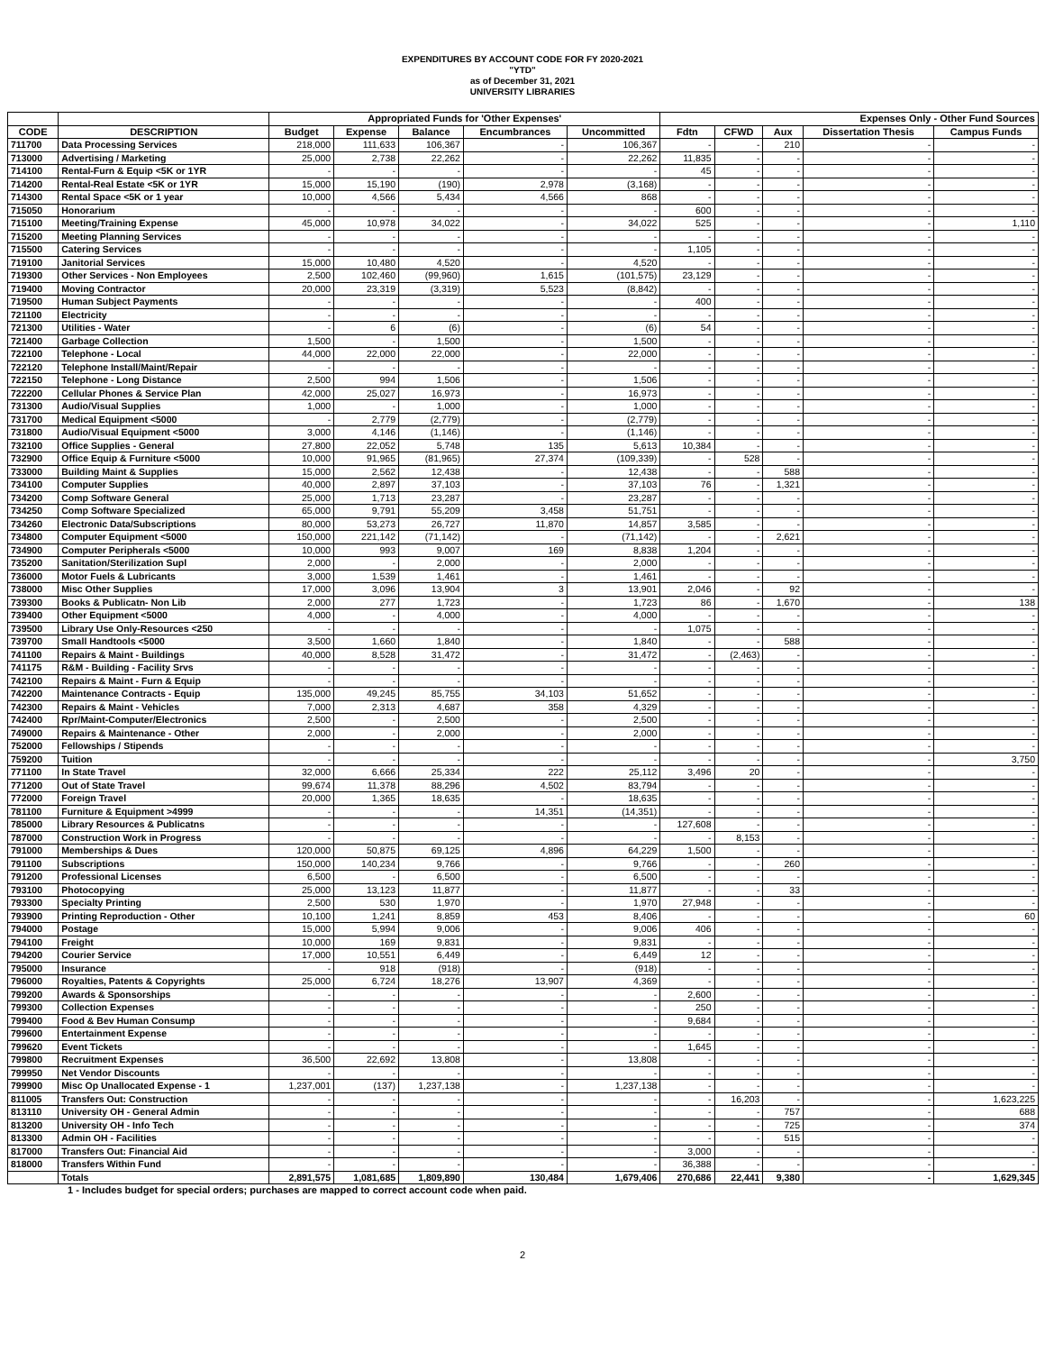EXPENDITURES BY ACCOUNT CODE FOR FY 2020-2021
"YTD"
as of December 31, 2021
UNIVERSITY LIBRARIES
| | | Appropriated Funds for 'Other Expenses' | | | | | Expenses Only - Other Fund Sources | | | | |
| --- | --- | --- | --- | --- | --- | --- | --- | --- | --- | --- | --- |
| CODE | DESCRIPTION | Budget | Expense | Balance | Encumbrances | Uncommitted | Fdtn | CFWD | Aux | Dissertation Thesis | Campus Funds |
| 711700 | Data Processing Services | 218,000 | 111,633 | 106,367 | - | 106,367 | - | - | 210 | - | - |
| 713000 | Advertising / Marketing | 25,000 | 2,738 | 22,262 | - | 22,262 | 11,835 | - | - | - | - |
| 714100 | Rental-Furn & Equip <5K or 1YR | - | - | - | - | - | 45 | - | - | - | - |
| 714200 | Rental-Real Estate <5K or 1YR | 15,000 | 15,190 | (190) | 2,978 | (3,168) | - | - | - | - | - |
| 714300 | Rental Space <5K or 1 year | 10,000 | 4,566 | 5,434 | 4,566 | 868 | - | - | - | - | - |
| 715050 | Honorarium | - | - | - | - | - | 600 | - | - | - | - |
| 715100 | Meeting/Training Expense | 45,000 | 10,978 | 34,022 | - | 34,022 | 525 | - | - | - | 1,110 |
| 715200 | Meeting Planning Services | - | - | - | - | - | - | - | - | - | - |
| 715500 | Catering Services | - | - | - | - | - | 1,105 | - | - | - | - |
| 719100 | Janitorial Services | 15,000 | 10,480 | 4,520 | - | 4,520 | - | - | - | - | - |
| 719300 | Other Services - Non Employees | 2,500 | 102,460 | (99,960) | 1,615 | (101,575) | 23,129 | - | - | - | - |
| 719400 | Moving Contractor | 20,000 | 23,319 | (3,319) | 5,523 | (8,842) | - | - | - | - | - |
| 719500 | Human Subject Payments | - | - | - | - | - | 400 | - | - | - | - |
| 721100 | Electricity | - | - | - | - | - | - | - | - | - | - |
| 721300 | Utilities - Water | - | 6 | (6) | - | (6) | 54 | - | - | - | - |
| 721400 | Garbage Collection | 1,500 | - | 1,500 | - | 1,500 | - | - | - | - | - |
| 722100 | Telephone - Local | 44,000 | 22,000 | 22,000 | - | 22,000 | - | - | - | - | - |
| 722120 | Telephone Install/Maint/Repair | - | - | - | - | - | - | - | - | - | - |
| 722150 | Telephone - Long Distance | 2,500 | 994 | 1,506 | - | 1,506 | - | - | - | - | - |
| 722200 | Cellular Phones & Service Plan | 42,000 | 25,027 | 16,973 | - | 16,973 | - | - | - | - | - |
| 731300 | Audio/Visual Supplies | 1,000 | - | 1,000 | - | 1,000 | - | - | - | - | - |
| 731700 | Medical Equipment <5000 | - | 2,779 | (2,779) | - | (2,779) | - | - | - | - | - |
| 731800 | Audio/Visual Equipment <5000 | 3,000 | 4,146 | (1,146) | - | (1,146) | - | - | - | - | - |
| 732100 | Office Supplies - General | 27,800 | 22,052 | 5,748 | 135 | 5,613 | 10,384 | - | - | - | - |
| 732900 | Office Equip & Furniture <5000 | 10,000 | 91,965 | (81,965) | 27,374 | (109,339) | - | 528 | - | - | - |
| 733000 | Building Maint & Supplies | 15,000 | 2,562 | 12,438 | - | 12,438 | - | - | 588 | - | - |
| 734100 | Computer Supplies | 40,000 | 2,897 | 37,103 | - | 37,103 | 76 | - | 1,321 | - | - |
| 734200 | Comp Software General | 25,000 | 1,713 | 23,287 | - | 23,287 | - | - | - | - | - |
| 734250 | Comp Software Specialized | 65,000 | 9,791 | 55,209 | 3,458 | 51,751 | - | - | - | - | - |
| 734260 | Electronic Data/Subscriptions | 80,000 | 53,273 | 26,727 | 11,870 | 14,857 | 3,585 | - | - | - | - |
| 734800 | Computer Equipment <5000 | 150,000 | 221,142 | (71,142) | - | (71,142) | - | - | 2,621 | - | - |
| 734900 | Computer Peripherals <5000 | 10,000 | 993 | 9,007 | 169 | 8,838 | 1,204 | - | - | - | - |
| 735200 | Sanitation/Sterilization Supl | 2,000 | - | 2,000 | - | 2,000 | - | - | - | - | - |
| 736000 | Motor Fuels & Lubricants | 3,000 | 1,539 | 1,461 | - | 1,461 | - | - | - | - | - |
| 738000 | Misc Other Supplies | 17,000 | 3,096 | 13,904 | 3 | 13,901 | 2,046 | - | 92 | - | - |
| 739300 | Books & Publicatn- Non Lib | 2,000 | 277 | 1,723 | - | 1,723 | 86 | - | 1,670 | - | 138 |
| 739400 | Other Equipment <5000 | 4,000 | - | 4,000 | - | 4,000 | - | - | - | - | - |
| 739500 | Library Use Only-Resources <250 | - | - | - | - | - | 1,075 | - | - | - | - |
| 739700 | Small Handtools <5000 | 3,500 | 1,660 | 1,840 | - | 1,840 | - | - | 588 | - | - |
| 741100 | Repairs & Maint - Buildings | 40,000 | 8,528 | 31,472 | - | 31,472 | - | (2,463) | - | - | - |
| 741175 | R&M - Building - Facility Srvs | - | - | - | - | - | - | - | - | - | - |
| 742100 | Repairs & Maint - Furn & Equip | - | - | - | - | - | - | - | - | - | - |
| 742200 | Maintenance Contracts - Equip | 135,000 | 49,245 | 85,755 | 34,103 | 51,652 | - | - | - | - | - |
| 742300 | Repairs & Maint - Vehicles | 7,000 | 2,313 | 4,687 | 358 | 4,329 | - | - | - | - | - |
| 742400 | Rpr/Maint-Computer/Electronics | 2,500 | - | 2,500 | - | 2,500 | - | - | - | - | - |
| 749000 | Repairs & Maintenance - Other | 2,000 | - | 2,000 | - | 2,000 | - | - | - | - | - |
| 752000 | Fellowships / Stipends | - | - | - | - | - | - | - | - | - | - |
| 759200 | Tuition | - | - | - | - | - | - | - | - | - | 3,750 |
| 771100 | In State Travel | 32,000 | 6,666 | 25,334 | 222 | 25,112 | 3,496 | 20 | - | - | - |
| 771200 | Out of State Travel | 99,674 | 11,378 | 88,296 | 4,502 | 83,794 | - | - | - | - | - |
| 772000 | Foreign Travel | 20,000 | 1,365 | 18,635 | - | 18,635 | - | - | - | - | - |
| 781100 | Furniture & Equipment >4999 | - | - | - | 14,351 | (14,351) | - | - | - | - | - |
| 785000 | Library Resources & Publicatns | - | - | - | - | - | 127,608 | - | - | - | - |
| 787000 | Construction Work in Progress | - | - | - | - | - | - | 8,153 | - | - | - |
| 791000 | Memberships & Dues | 120,000 | 50,875 | 69,125 | 4,896 | 64,229 | 1,500 | - | - | - | - |
| 791100 | Subscriptions | 150,000 | 140,234 | 9,766 | - | 9,766 | - | - | 260 | - | - |
| 791200 | Professional Licenses | 6,500 | - | 6,500 | - | 6,500 | - | - | - | - | - |
| 793100 | Photocopying | 25,000 | 13,123 | 11,877 | - | 11,877 | - | - | 33 | - | - |
| 793300 | Specialty Printing | 2,500 | 530 | 1,970 | - | 1,970 | 27,948 | - | - | - | - |
| 793900 | Printing Reproduction - Other | 10,100 | 1,241 | 8,859 | 453 | 8,406 | - | - | - | - | 60 |
| 794000 | Postage | 15,000 | 5,994 | 9,006 | - | 9,006 | 406 | - | - | - | - |
| 794100 | Freight | 10,000 | 169 | 9,831 | - | 9,831 | - | - | - | - | - |
| 794200 | Courier Service | 17,000 | 10,551 | 6,449 | - | 6,449 | 12 | - | - | - | - |
| 795000 | Insurance | - | 918 | (918) | - | (918) | - | - | - | - | - |
| 796000 | Royalties, Patents & Copyrights | 25,000 | 6,724 | 18,276 | 13,907 | 4,369 | - | - | - | - | - |
| 799200 | Awards & Sponsorships | - | - | - | - | - | 2,600 | - | - | - | - |
| 799300 | Collection Expenses | - | - | - | - | - | 250 | - | - | - | - |
| 799400 | Food & Bev Human Consump | - | - | - | - | - | 9,684 | - | - | - | - |
| 799600 | Entertainment Expense | - | - | - | - | - | - | - | - | - | - |
| 799620 | Event Tickets | - | - | - | - | - | 1,645 | - | - | - | - |
| 799800 | Recruitment Expenses | 36,500 | 22,692 | 13,808 | - | 13,808 | - | - | - | - | - |
| 799950 | Net Vendor Discounts | - | - | - | - | - | - | - | - | - | - |
| 799900 | Misc Op Unallocated Expense - 1 | 1,237,001 | (137) | 1,237,138 | - | 1,237,138 | - | - | - | - | - |
| 811005 | Transfers Out: Construction | - | - | - | - | - | - | 16,203 | - | - | 1,623,225 |
| 813110 | University OH - General Admin | - | - | - | - | - | - | - | 757 | - | 688 |
| 813200 | University OH - Info Tech | - | - | - | - | - | - | - | 725 | - | 374 |
| 813300 | Admin OH - Facilities | - | - | - | - | - | - | - | 515 | - | - |
| 817000 | Transfers Out: Financial Aid | - | - | - | - | - | 3,000 | - | - | - | - |
| 818000 | Transfers Within Fund | - | - | - | - | - | 36,388 | - | - | - | - |
| | Totals | 2,891,575 | 1,081,685 | 1,809,890 | 130,484 | 1,679,406 | 270,686 | 22,441 | 9,380 | - | 1,629,345 |
1 - Includes budget for special orders; purchases are mapped to correct account code when paid.
2